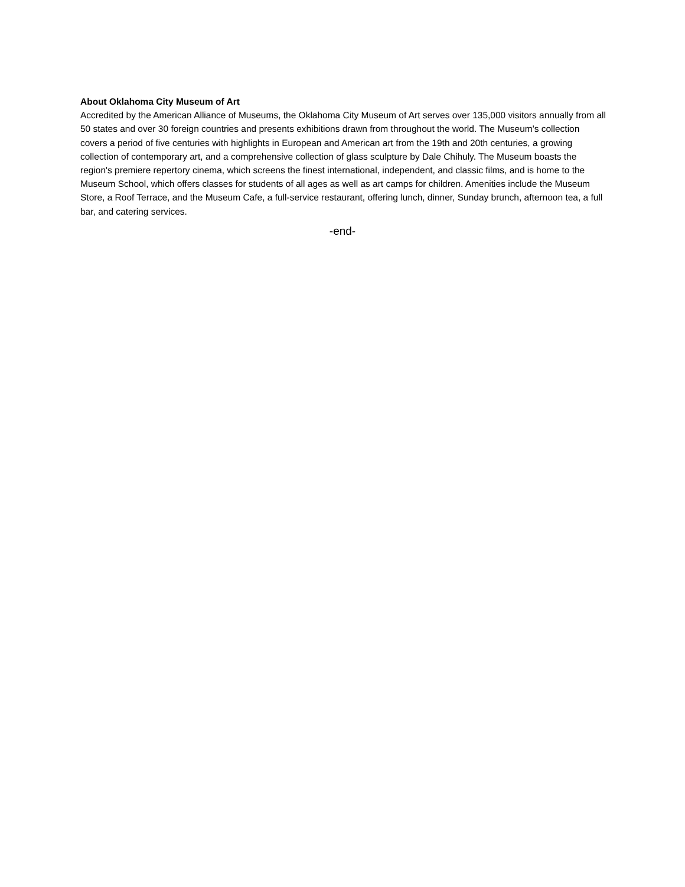About Oklahoma City Museum of Art
Accredited by the American Alliance of Museums, the Oklahoma City Museum of Art serves over 135,000 visitors annually from all 50 states and over 30 foreign countries and presents exhibitions drawn from throughout the world. The Museum's collection covers a period of five centuries with highlights in European and American art from the 19th and 20th centuries, a growing collection of contemporary art, and a comprehensive collection of glass sculpture by Dale Chihuly. The Museum boasts the region's premiere repertory cinema, which screens the finest international, independent, and classic films, and is home to the Museum School, which offers classes for students of all ages as well as art camps for children. Amenities include the Museum Store, a Roof Terrace, and the Museum Cafe, a full-service restaurant, offering lunch, dinner, Sunday brunch, afternoon tea, a full bar, and catering services.
-end-